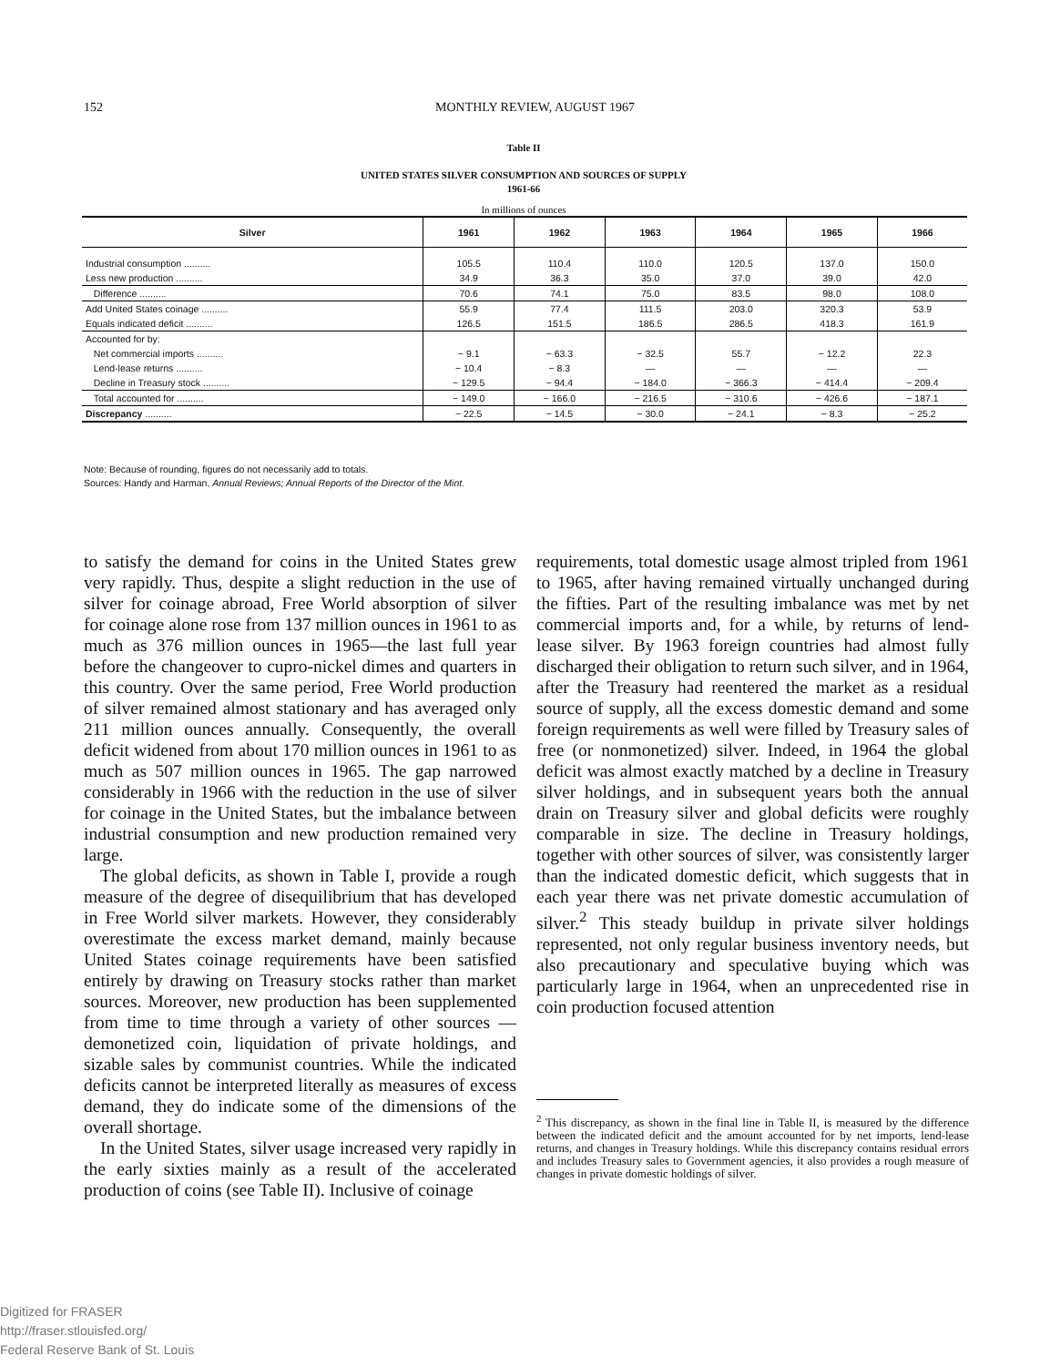152
MONTHLY REVIEW, AUGUST 1967
Table II
UNITED STATES SILVER CONSUMPTION AND SOURCES OF SUPPLY
1961-66
In millions of ounces
| Silver | 1961 | 1962 | 1963 | 1964 | 1965 | 1966 |
| --- | --- | --- | --- | --- | --- | --- |
| Industrial consumption .......... | 105.5 | 110.4 | 110.0 | 120.5 | 137.0 | 150.0 |
| Less new production .......... | 34.9 | 36.3 | 35.0 | 37.0 | 39.0 | 42.0 |
| Difference .......... | 70.6 | 74.1 | 75.0 | 83.5 | 98.0 | 108.0 |
| Add United States coinage .......... | 55.9 | 77.4 | 111.5 | 203.0 | 320.3 | 53.9 |
| Equals indicated deficit .......... | 126.5 | 151.5 | 186.5 | 286.5 | 418.3 | 161.9 |
| Accounted for by: | | | | | | |
| Net commercial imports .......... | − 9.1 | − 63.3 | − 32.5 | 55.7 | − 12.2 | 22.3 |
| Lend-lease returns .......... | − 10.4 | − 8.3 | — | — | — | — |
| Decline in Treasury stock .......... | − 129.5 | − 94.4 | − 184.0 | − 366.3 | − 414.4 | − 209.4 |
| Total accounted for .......... | − 149.0 | − 166.0 | − 216.5 | − 310.6 | − 426.6 | − 187.1 |
| Discrepancy .......... | − 22.5 | − 14.5 | − 30.0 | − 24.1 | − 8.3 | − 25.2 |
Note: Because of rounding, figures do not necessarily add to totals.
Sources: Handy and Harman, Annual Reviews; Annual Reports of the Director of the Mint.
to satisfy the demand for coins in the United States grew very rapidly. Thus, despite a slight reduction in the use of silver for coinage abroad, Free World absorption of silver for coinage alone rose from 137 million ounces in 1961 to as much as 376 million ounces in 1965—the last full year before the changeover to cupro-nickel dimes and quarters in this country. Over the same period, Free World production of silver remained almost stationary and has averaged only 211 million ounces annually. Consequently, the overall deficit widened from about 170 million ounces in 1961 to as much as 507 million ounces in 1965. The gap narrowed considerably in 1966 with the reduction in the use of silver for coinage in the United States, but the imbalance between industrial consumption and new production remained very large.
The global deficits, as shown in Table I, provide a rough measure of the degree of disequilibrium that has developed in Free World silver markets. However, they considerably overestimate the excess market demand, mainly because United States coinage requirements have been satisfied entirely by drawing on Treasury stocks rather than market sources. Moreover, new production has been supplemented from time to time through a variety of other sources —demonetized coin, liquidation of private holdings, and sizable sales by communist countries. While the indicated deficits cannot be interpreted literally as measures of excess demand, they do indicate some of the dimensions of the overall shortage.
In the United States, silver usage increased very rapidly in the early sixties mainly as a result of the accelerated production of coins (see Table II). Inclusive of coinage
requirements, total domestic usage almost tripled from 1961 to 1965, after having remained virtually unchanged during the fifties. Part of the resulting imbalance was met by net commercial imports and, for a while, by returns of lend-lease silver. By 1963 foreign countries had almost fully discharged their obligation to return such silver, and in 1964, after the Treasury had reentered the market as a residual source of supply, all the excess domestic demand and some foreign requirements as well were filled by Treasury sales of free (or nonmonetized) silver. Indeed, in 1964 the global deficit was almost exactly matched by a decline in Treasury silver holdings, and in subsequent years both the annual drain on Treasury silver and global deficits were roughly comparable in size. The decline in Treasury holdings, together with other sources of silver, was consistently larger than the indicated domestic deficit, which suggests that in each year there was net private domestic accumulation of silver.<sup>2</sup> This steady buildup in private silver holdings represented, not only regular business inventory needs, but also precautionary and speculative buying which was particularly large in 1964, when an unprecedented rise in coin production focused attention
<sup>2</sup> This discrepancy, as shown in the final line in Table II, is measured by the difference between the indicated deficit and the amount accounted for by net imports, lend-lease returns, and changes in Treasury holdings. While this discrepancy contains residual errors and includes Treasury sales to Government agencies, it also provides a rough measure of changes in private domestic holdings of silver.
Digitized for FRASER
http://fraser.stlouisfed.org/
Federal Reserve Bank of St. Louis